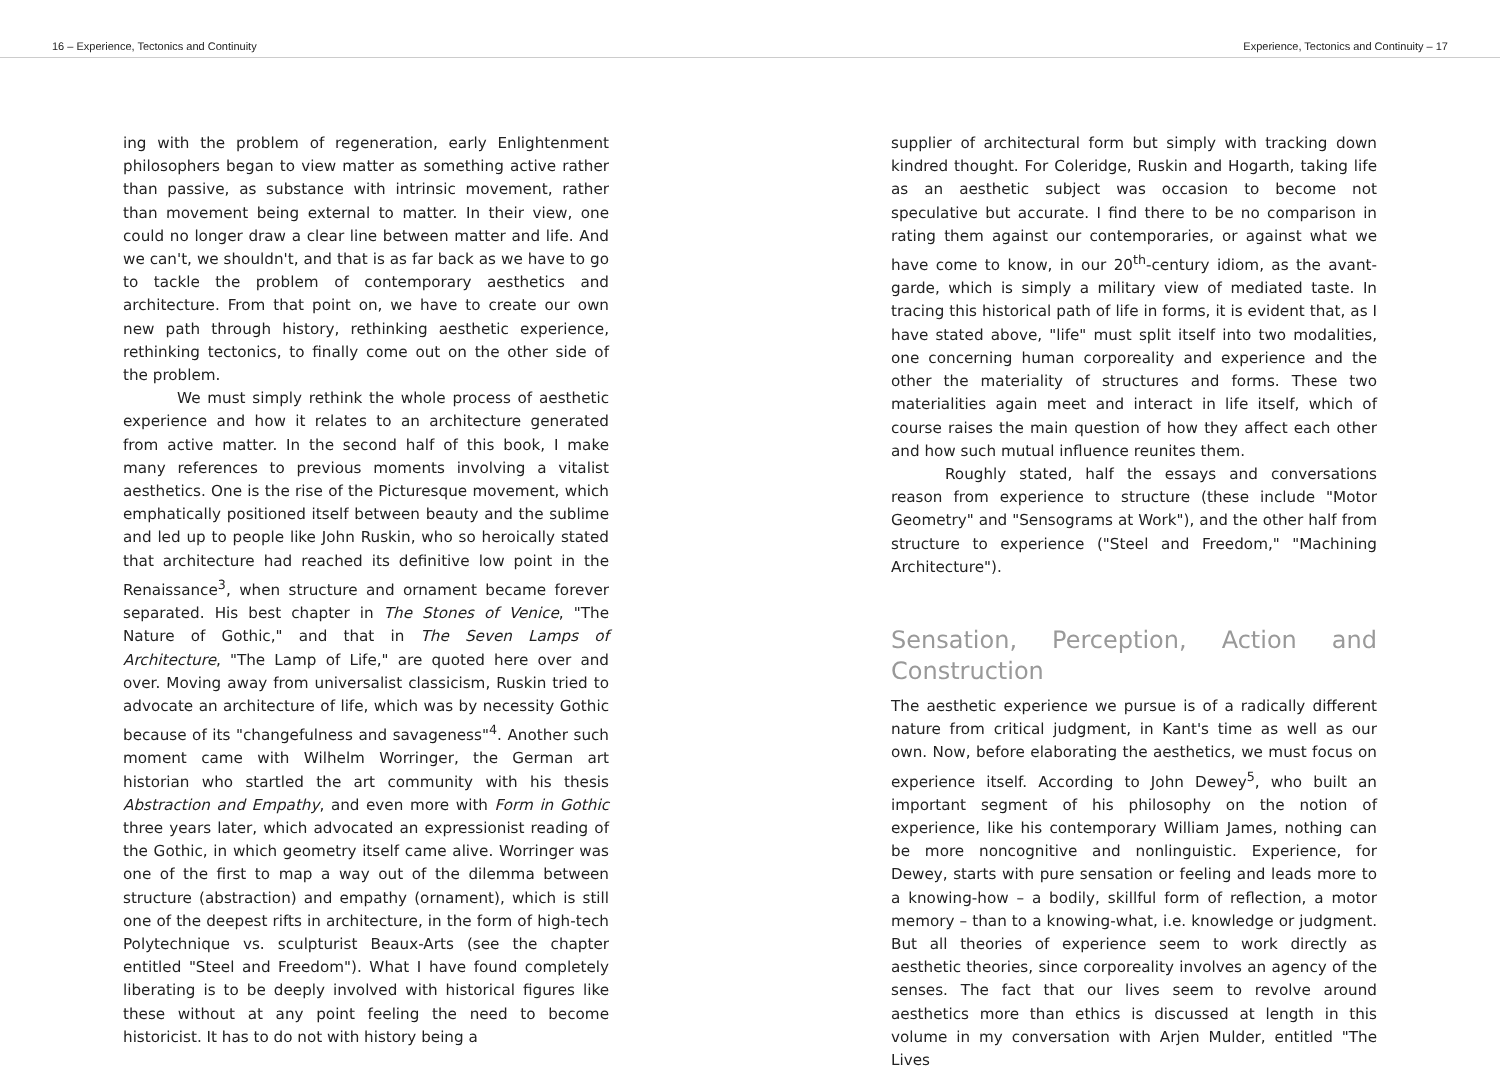16 – Experience, Tectonics and Continuity Experience, Tectonics and Continuity – 17
ing with the problem of regeneration, early Enlightenment philosophers began to view matter as something active rather than passive, as substance with intrinsic movement, rather than movement being external to matter. In their view, one could no longer draw a clear line between matter and life. And we can't, we shouldn't, and that is as far back as we have to go to tackle the problem of contemporary aesthetics and architecture. From that point on, we have to create our own new path through history, rethinking aesthetic experience, rethinking tectonics, to finally come out on the other side of the problem.
We must simply rethink the whole process of aesthetic experience and how it relates to an architecture generated from active matter. In the second half of this book, I make many references to previous moments involving a vitalist aesthetics. One is the rise of the Picturesque movement, which emphatically positioned itself between beauty and the sublime and led up to people like John Ruskin, who so heroically stated that architecture had reached its definitive low point in the Renaissance<sup>3</sup>, when structure and ornament became forever separated. His best chapter in The Stones of Venice, "The Nature of Gothic," and that in The Seven Lamps of Architecture, "The Lamp of Life," are quoted here over and over. Moving away from universalist classicism, Ruskin tried to advocate an architecture of life, which was by necessity Gothic because of its "changefulness and savageness"<sup>4</sup>. Another such moment came with Wilhelm Worringer, the German art historian who startled the art community with his thesis Abstraction and Empathy, and even more with Form in Gothic three years later, which advocated an expressionist reading of the Gothic, in which geometry itself came alive. Worringer was one of the first to map a way out of the dilemma between structure (abstraction) and empathy (ornament), which is still one of the deepest rifts in architecture, in the form of high-tech Polytechnique vs. sculpturist Beaux-Arts (see the chapter entitled "Steel and Freedom"). What I have found completely liberating is to be deeply involved with historical figures like these without at any point feeling the need to become historicist. It has to do not with history being a
supplier of architectural form but simply with tracking down kindred thought. For Coleridge, Ruskin and Hogarth, taking life as an aesthetic subject was occasion to become not speculative but accurate. I find there to be no comparison in rating them against our contemporaries, or against what we have come to know, in our 20<sup>th</sup>-century idiom, as the avant-garde, which is simply a military view of mediated taste. In tracing this historical path of life in forms, it is evident that, as I have stated above, "life" must split itself into two modalities, one concerning human corporeality and experience and the other the materiality of structures and forms. These two materialities again meet and interact in life itself, which of course raises the main question of how they affect each other and how such mutual influence reunites them.
Roughly stated, half the essays and conversations reason from experience to structure (these include "Motor Geometry" and "Sensograms at Work"), and the other half from structure to experience ("Steel and Freedom," "Machining Architecture").
Sensation, Perception, Action and Construction
The aesthetic experience we pursue is of a radically different nature from critical judgment, in Kant's time as well as our own. Now, before elaborating the aesthetics, we must focus on experience itself. According to John Dewey<sup>5</sup>, who built an important segment of his philosophy on the notion of experience, like his contemporary William James, nothing can be more noncognitive and nonlinguistic. Experience, for Dewey, starts with pure sensation or feeling and leads more to a knowing-how – a bodily, skillful form of reflection, a motor memory – than to a knowing-what, i.e. knowledge or judgment. But all theories of experience seem to work directly as aesthetic theories, since corporeality involves an agency of the senses. The fact that our lives seem to revolve around aesthetics more than ethics is discussed at length in this volume in my conversation with Arjen Mulder, entitled "The Lives